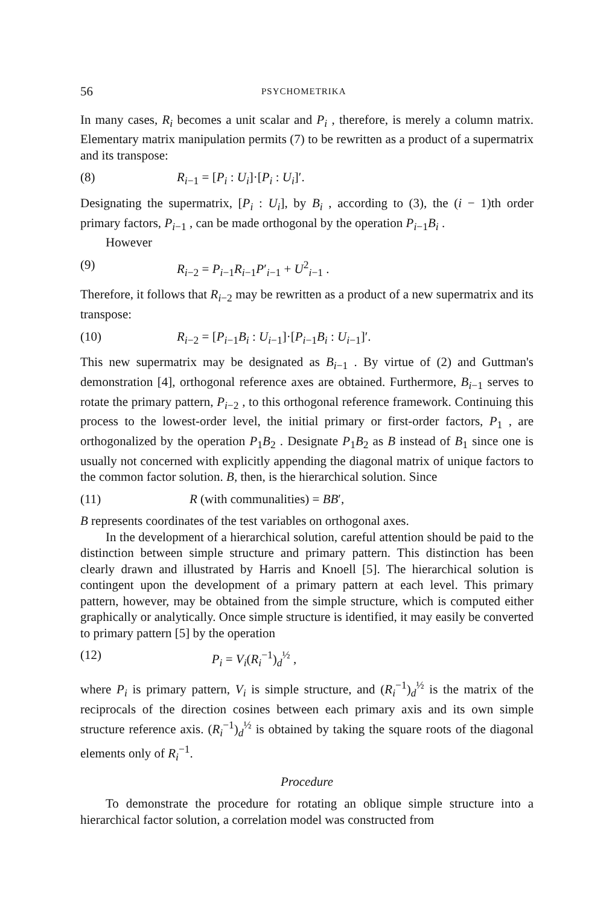56 PSYCHOMETRIKA
In many cases, R<sub>i</sub> becomes a unit scalar and P<sub>i</sub> , therefore, is merely a column matrix. Elementary matrix manipulation permits (7) to be rewritten as a product of a supermatrix and its transpose:
(8) R<sub>i−1</sub> = [P<sub>i</sub> : U<sub>i</sub>]·[P<sub>i</sub> : U<sub>i</sub>]′.
Designating the supermatrix, [P<sub>i</sub> : U<sub>i</sub>], by B<sub>i</sub> , according to (3), the (i − 1)th order primary factors, P<sub>i−1</sub> , can be made orthogonal by the operation P<sub>i−1</sub>B<sub>i</sub> .
However
(9) R<sub>i−2</sub> = P<sub>i−1</sub>R<sub>i−1</sub>P′<sub>i−1</sub> + U<sup>2</sup><sub>i−1</sub> .
Therefore, it follows that R<sub>i−2</sub> may be rewritten as a product of a new supermatrix and its transpose:
(10) R<sub>i−2</sub> = [P<sub>i−1</sub>B<sub>i</sub> : U<sub>i−1</sub>]·[P<sub>i−1</sub>B<sub>i</sub> : U<sub>i−1</sub>]′.
This new supermatrix may be designated as B<sub>i−1</sub> . By virtue of (2) and Guttman's demonstration [4], orthogonal reference axes are obtained. Furthermore, B<sub>i−1</sub> serves to rotate the primary pattern, P<sub>i−2</sub> , to this orthogonal reference framework. Continuing this process to the lowest-order level, the initial primary or first-order factors, P<sub>1</sub> , are orthogonalized by the operation P<sub>1</sub>B<sub>2</sub> . Designate P<sub>1</sub>B<sub>2</sub> as B instead of B<sub>1</sub> since one is usually not concerned with explicitly appending the diagonal matrix of unique factors to the common factor solution. B, then, is the hierarchical solution. Since
(11) R (with communalities) = BB′,
B represents coordinates of the test variables on orthogonal axes.
In the development of a hierarchical solution, careful attention should be paid to the distinction between simple structure and primary pattern. This distinction has been clearly drawn and illustrated by Harris and Knoell [5]. The hierarchical solution is contingent upon the development of a primary pattern at each level. This primary pattern, however, may be obtained from the simple structure, which is computed either graphically or analytically. Once simple structure is identified, it may easily be converted to primary pattern [5] by the operation
(12) P<sub>i</sub> = V<sub>i</sub>(R<sub>i</sub><sup>−1</sup>)<sub>d</sub><sup>½</sup> ,
where P<sub>i</sub> is primary pattern, V<sub>i</sub> is simple structure, and (R<sub>i</sub><sup>−1</sup>)<sub>d</sub><sup>½</sup> is the matrix of the reciprocals of the direction cosines between each primary axis and its own simple structure reference axis. (R<sub>i</sub><sup>−1</sup>)<sub>d</sub><sup>½</sup> is obtained by taking the square roots of the diagonal elements only of R<sub>i</sub><sup>−1</sup>.
Procedure
To demonstrate the procedure for rotating an oblique simple structure into a hierarchical factor solution, a correlation model was constructed from